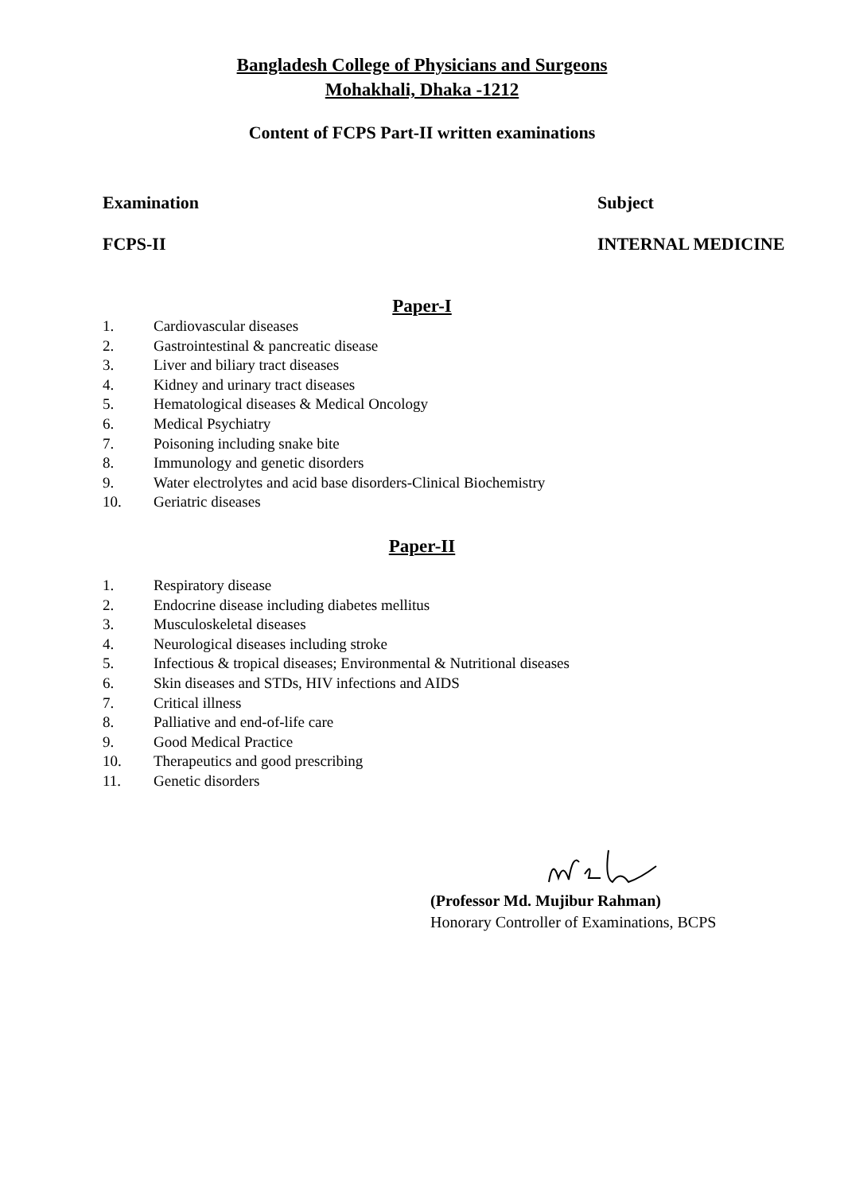Bangladesh College of Physicians and Surgeons
Mohakhali, Dhaka -1212
Content of FCPS Part-II written examinations
Examination Subject
FCPS-II INTERNAL MEDICINE
Paper-I
1. Cardiovascular diseases
2. Gastrointestinal & pancreatic disease
3. Liver and biliary tract diseases
4. Kidney and urinary tract diseases
5. Hematological diseases & Medical Oncology
6. Medical Psychiatry
7. Poisoning including snake bite
8. Immunology and genetic disorders
9. Water electrolytes and acid base disorders-Clinical Biochemistry
10. Geriatric diseases
Paper-II
1. Respiratory disease
2. Endocrine disease including diabetes mellitus
3. Musculoskeletal diseases
4. Neurological diseases including stroke
5. Infectious & tropical diseases; Environmental & Nutritional diseases
6. Skin diseases and STDs, HIV infections and AIDS
7. Critical illness
8. Palliative and end-of-life care
9. Good Medical Practice
10. Therapeutics and good prescribing
11. Genetic disorders
(Professor Md. Mujibur Rahman)
Honorary Controller of Examinations, BCPS